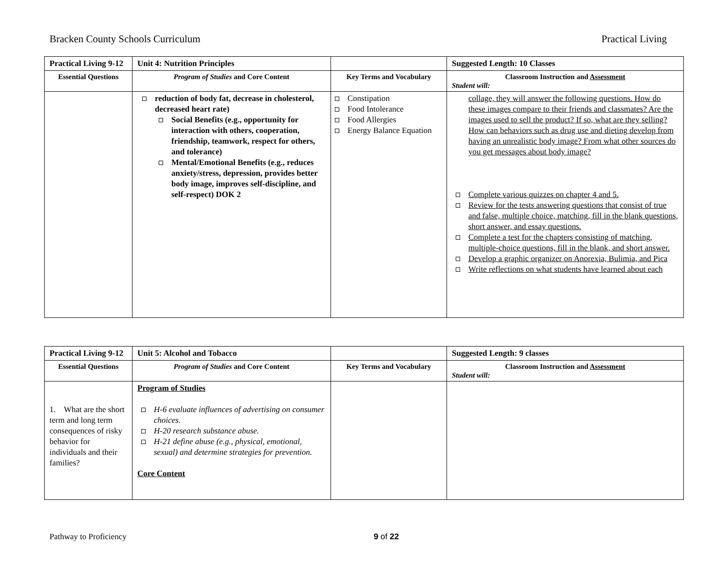Bracken County Schools Curriculum Practical Living
| Practical Living 9-12 | Unit 4: Nutrition Principles | | Suggested Length: 10 Classes |
| Essential Questions | Program of Studies and Core Content | Key Terms and Vocabulary | Classroom Instruction and Assessment Student will: |
| | reduction of body fat, decrease in cholesterol, decreased heart rate) Social Benefits (e.g., opportunity for interaction with others, cooperation, friendship, teamwork, respect for others, and tolerance) Mental/Emotional Benefits (e.g., reduces anxiety/stress, depression, provides better body image, improves self-discipline, and self-respect) DOK 2 | Constipation Food Intolerance Food Allergies Energy Balance Equation | collage, they will answer the following questions. How do these images compare to their friends and classmates? Are the images used to sell the product? If so, what are they selling? How can behaviors such as drug use and dieting develop from having an unrealistic body image? From what other sources do you get messages about body image? Complete various quizzes on chapter 4 and 5. Review for the tests answering questions that consist of true and false, multiple choice, matching, fill in the blank questions, short answer, and essay questions. Complete a test for the chapters consisting of matching, multiple-choice questions, fill in the blank, and short answer. Develop a graphic organizer on Anorexia, Bulimia, and Pica Write reflections on what students have learned about each |
| Practical Living 9-12 | Unit 5: Alcohol and Tobacco | | Suggested Length: 9 classes |
| Essential Questions | Program of Studies and Core Content | Key Terms and Vocabulary | Classroom Instruction and Assessment Student will: |
| 1. What are the short term and long term consequences of risky behavior for individuals and their families? | Program of Studies H-6 evaluate influences of advertising on consumer choices. H-20 research substance abuse. H-21 define abuse (e.g., physical, emotional, sexual) and determine strategies for prevention. Core Content | | |
Pathway to Proficiency 9 of 22